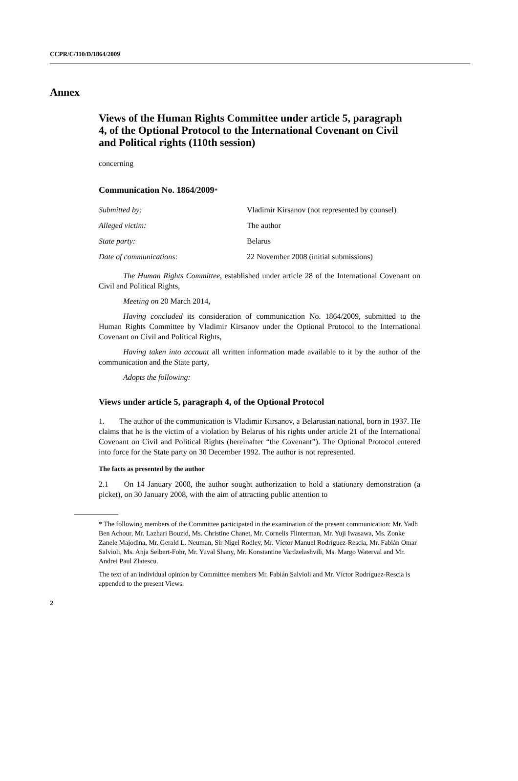CCPR/C/110/D/1864/2009
Annex
Views of the Human Rights Committee under article 5, paragraph 4, of the Optional Protocol to the International Covenant on Civil and Political rights (110th session)
concerning
Communication No. 1864/2009*
Submitted by: Vladimir Kirsanov (not represented by counsel)
Alleged victim: The author
State party: Belarus
Date of communications: 22 November 2008 (initial submissions)
The Human Rights Committee, established under article 28 of the International Covenant on Civil and Political Rights,
Meeting on 20 March 2014,
Having concluded its consideration of communication No. 1864/2009, submitted to the Human Rights Committee by Vladimir Kirsanov under the Optional Protocol to the International Covenant on Civil and Political Rights,
Having taken into account all written information made available to it by the author of the communication and the State party,
Adopts the following:
Views under article 5, paragraph 4, of the Optional Protocol
1. The author of the communication is Vladimir Kirsanov, a Belarusian national, born in 1937. He claims that he is the victim of a violation by Belarus of his rights under article 21 of the International Covenant on Civil and Political Rights (hereinafter “the Covenant”). The Optional Protocol entered into force for the State party on 30 December 1992. The author is not represented.
The facts as presented by the author
2.1 On 14 January 2008, the author sought authorization to hold a stationary demonstration (a picket), on 30 January 2008, with the aim of attracting public attention to
* The following members of the Committee participated in the examination of the present communication: Mr. Yadh Ben Achour, Mr. Lazhari Bouzid, Ms. Christine Chanet, Mr. Cornelis Flinterman, Mr. Yuji Iwasawa, Ms. Zonke Zanele Majodina, Mr. Gerald L. Neuman, Sir Nigel Rodley, Mr. Víctor Manuel Rodríguez-Rescia, Mr. Fabián Omar Salvioli, Ms. Anja Seibert-Fohr, Mr. Yuval Shany, Mr. Konstantine Vardzelashvili, Ms. Margo Waterval and Mr. Andrei Paul Zlatescu.
The text of an individual opinion by Committee members Mr. Fabián Salvioli and Mr. Víctor Rodríguez-Rescia is appended to the present Views.
2